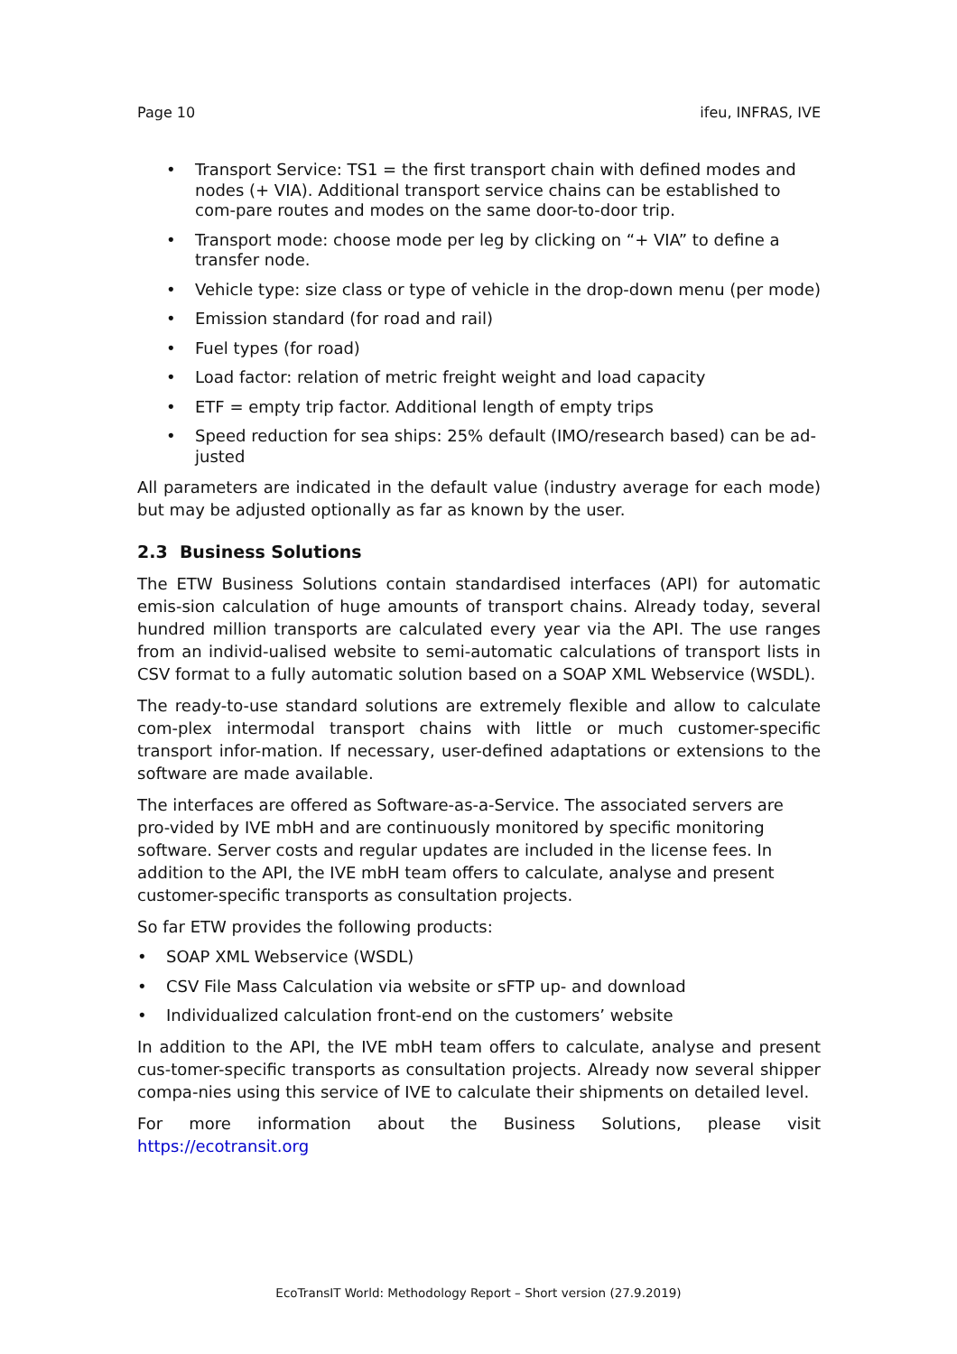Page 10 ifeu, INFRAS, IVE
• Transport Service: TS1 = the first transport chain with defined modes and nodes (+ VIA). Additional transport service chains can be established to com-pare routes and modes on the same door-to-door trip.
• Transport mode: choose mode per leg by clicking on “+ VIA” to define a transfer node.
• Vehicle type: size class or type of vehicle in the drop-down menu (per mode)
• Emission standard (for road and rail)
• Fuel types (for road)
• Load factor: relation of metric freight weight and load capacity
• ETF = empty trip factor. Additional length of empty trips
• Speed reduction for sea ships: 25% default (IMO/research based) can be ad-justed
All parameters are indicated in the default value (industry average for each mode) but may be adjusted optionally as far as known by the user.
2.3 Business Solutions
The ETW Business Solutions contain standardised interfaces (API) for automatic emis-sion calculation of huge amounts of transport chains. Already today, several hundred million transports are calculated every year via the API. The use ranges from an individ-ualised website to semi-automatic calculations of transport lists in CSV format to a fully automatic solution based on a SOAP XML Webservice (WSDL).
The ready-to-use standard solutions are extremely flexible and allow to calculate com-plex intermodal transport chains with little or much customer-specific transport infor-mation. If necessary, user-defined adaptations or extensions to the software are made available.
The interfaces are offered as Software-as-a-Service. The associated servers are pro-vided by IVE mbH and are continuously monitored by specific monitoring software. Server costs and regular updates are included in the license fees. In addition to the API, the IVE mbH team offers to calculate, analyse and present customer-specific transports as consultation projects.
So far ETW provides the following products:
• SOAP XML Webservice (WSDL)
• CSV File Mass Calculation via website or sFTP up- and download
• Individualized calculation front-end on the customers’ website
In addition to the API, the IVE mbH team offers to calculate, analyse and present cus-tomer-specific transports as consultation projects. Already now several shipper compa-nies using this service of IVE to calculate their shipments on detailed level.
For more information about the Business Solutions, please visit https://ecotransit.org
EcoTransIT World: Methodology Report – Short version (27.9.2019)